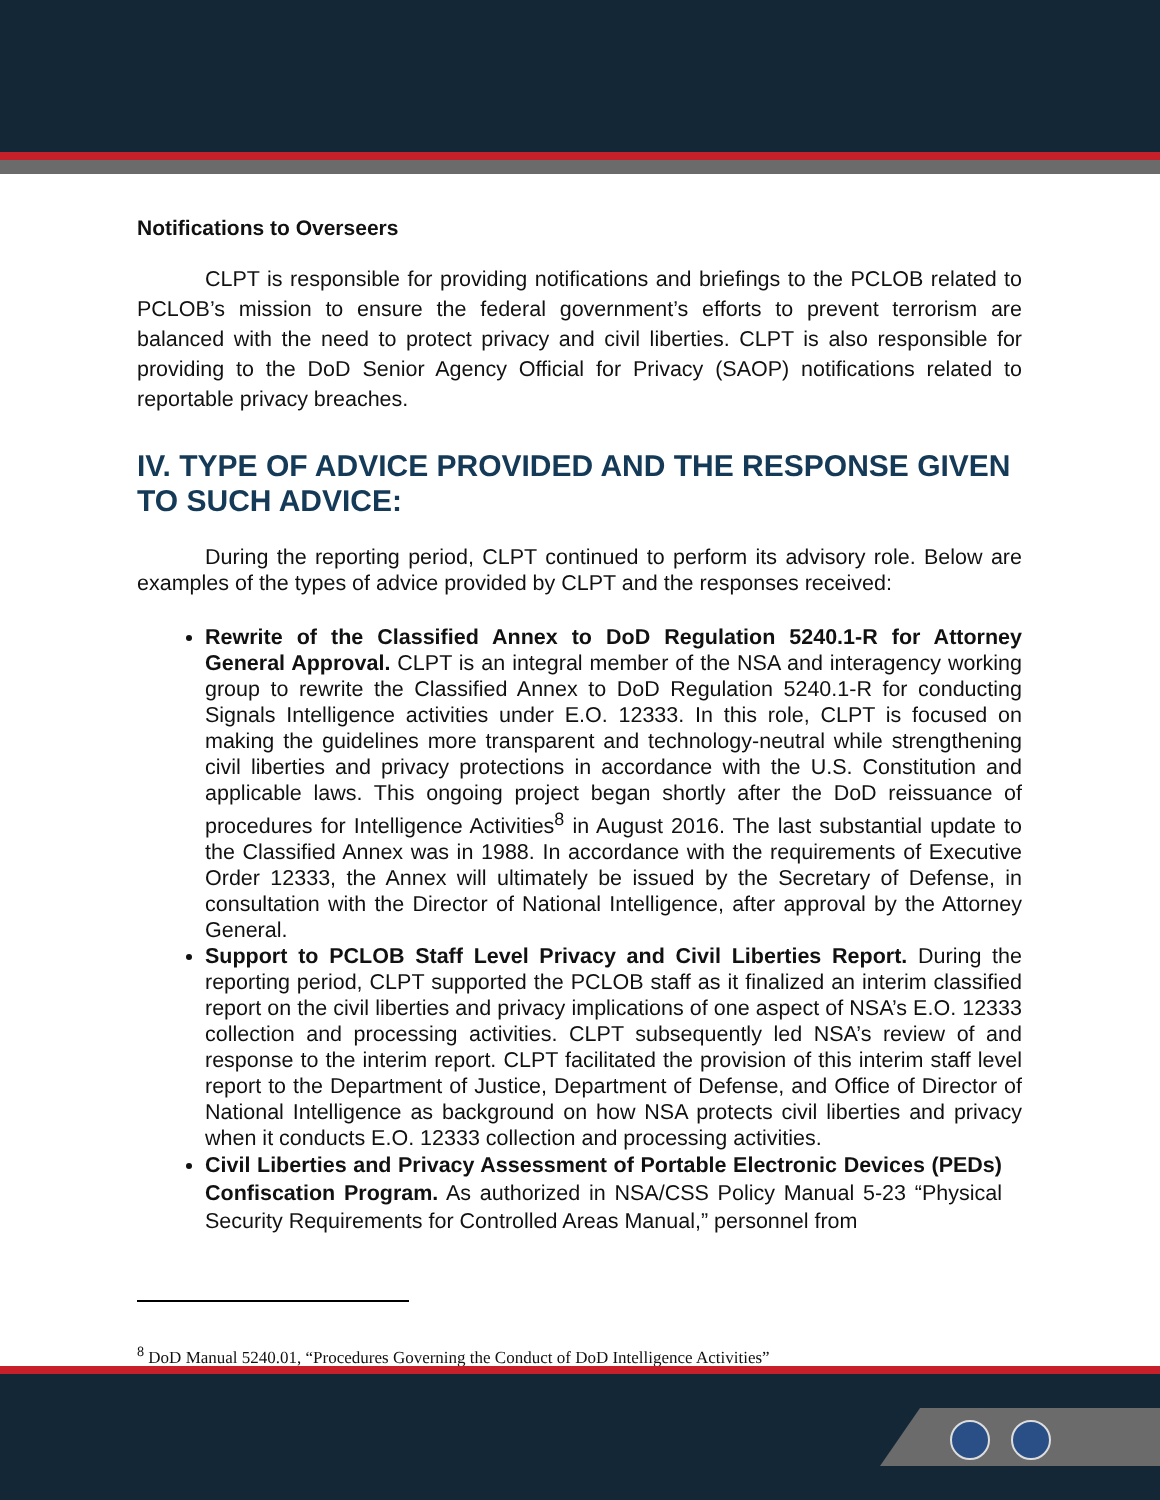Notifications to Overseers
CLPT is responsible for providing notifications and briefings to the PCLOB related to PCLOB’s mission to ensure the federal government’s efforts to prevent terrorism are balanced with the need to protect privacy and civil liberties. CLPT is also responsible for providing to the DoD Senior Agency Official for Privacy (SAOP) notifications related to reportable privacy breaches.
IV. TYPE OF ADVICE PROVIDED AND THE RESPONSE GIVEN TO SUCH ADVICE:
During the reporting period, CLPT continued to perform its advisory role. Below are examples of the types of advice provided by CLPT and the responses received:
Rewrite of the Classified Annex to DoD Regulation 5240.1-R for Attorney General Approval. CLPT is an integral member of the NSA and interagency working group to rewrite the Classified Annex to DoD Regulation 5240.1-R for conducting Signals Intelligence activities under E.O. 12333. In this role, CLPT is focused on making the guidelines more transparent and technology-neutral while strengthening civil liberties and privacy protections in accordance with the U.S. Constitution and applicable laws. This ongoing project began shortly after the DoD reissuance of procedures for Intelligence Activities<sup>8</sup> in August 2016. The last substantial update to the Classified Annex was in 1988. In accordance with the requirements of Executive Order 12333, the Annex will ultimately be issued by the Secretary of Defense, in consultation with the Director of National Intelligence, after approval by the Attorney General.
Support to PCLOB Staff Level Privacy and Civil Liberties Report. During the reporting period, CLPT supported the PCLOB staff as it finalized an interim classified report on the civil liberties and privacy implications of one aspect of NSA’s E.O. 12333 collection and processing activities. CLPT subsequently led NSA’s review of and response to the interim report. CLPT facilitated the provision of this interim staff level report to the Department of Justice, Department of Defense, and Office of Director of National Intelligence as background on how NSA protects civil liberties and privacy when it conducts E.O. 12333 collection and processing activities.
Civil Liberties and Privacy Assessment of Portable Electronic Devices (PEDs) Confiscation Program. As authorized in NSA/CSS Policy Manual 5-23 “Physical Security Requirements for Controlled Areas Manual,” personnel from
<sup>8</sup> DoD Manual 5240.01, “Procedures Governing the Conduct of DoD Intelligence Activities”